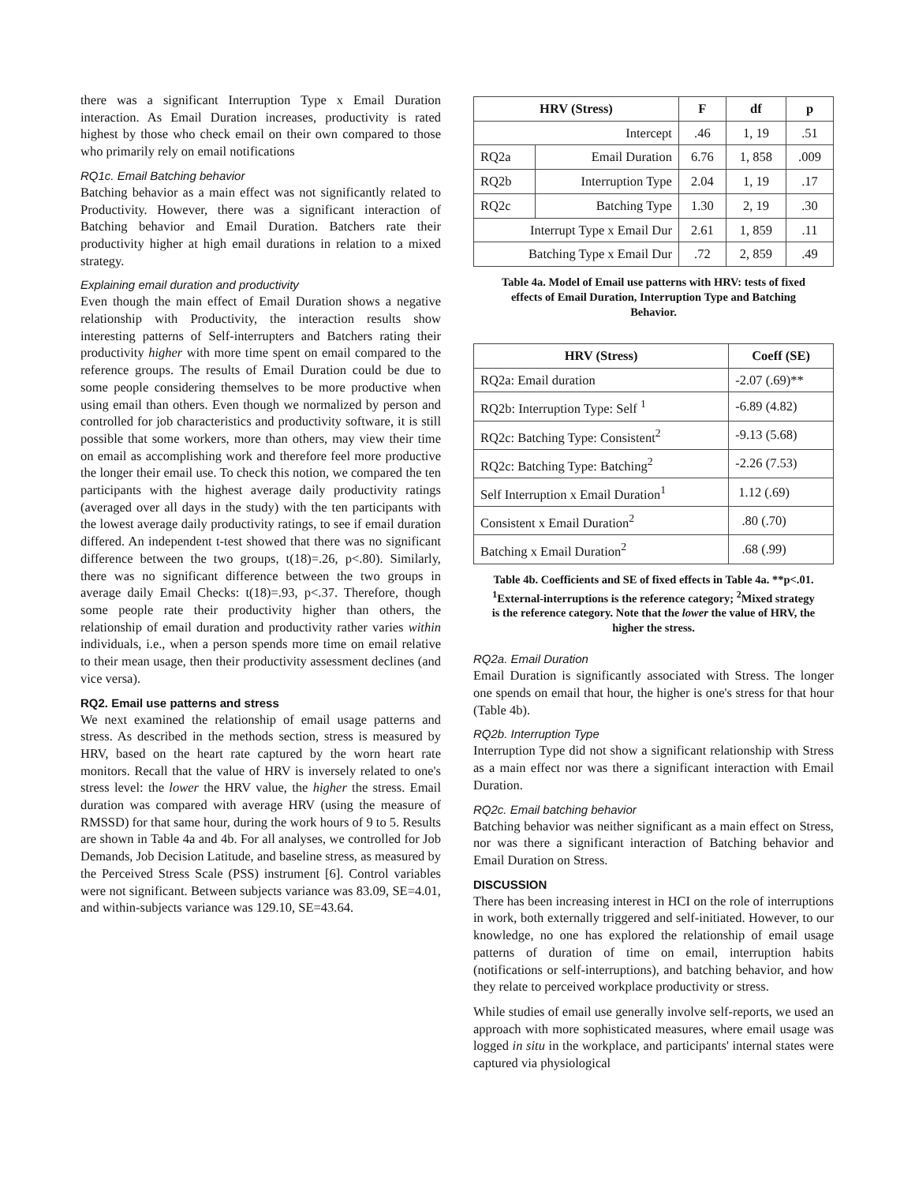there was a significant Interruption Type x Email Duration interaction. As Email Duration increases, productivity is rated highest by those who check email on their own compared to those who primarily rely on email notifications
RQ1c. Email Batching behavior
Batching behavior as a main effect was not significantly related to Productivity. However, there was a significant interaction of Batching behavior and Email Duration. Batchers rate their productivity higher at high email durations in relation to a mixed strategy.
Explaining email duration and productivity
Even though the main effect of Email Duration shows a negative relationship with Productivity, the interaction results show interesting patterns of Self-interrupters and Batchers rating their productivity higher with more time spent on email compared to the reference groups. The results of Email Duration could be due to some people considering themselves to be more productive when using email than others. Even though we normalized by person and controlled for job characteristics and productivity software, it is still possible that some workers, more than others, may view their time on email as accomplishing work and therefore feel more productive the longer their email use. To check this notion, we compared the ten participants with the highest average daily productivity ratings (averaged over all days in the study) with the ten participants with the lowest average daily productivity ratings, to see if email duration differed. An independent t-test showed that there was no significant difference between the two groups, t(18)=.26, p<.80). Similarly, there was no significant difference between the two groups in average daily Email Checks: t(18)=.93, p<.37. Therefore, though some people rate their productivity higher than others, the relationship of email duration and productivity rather varies within individuals, i.e., when a person spends more time on email relative to their mean usage, then their productivity assessment declines (and vice versa).
RQ2. Email use patterns and stress
We next examined the relationship of email usage patterns and stress. As described in the methods section, stress is measured by HRV, based on the heart rate captured by the worn heart rate monitors. Recall that the value of HRV is inversely related to one's stress level: the lower the HRV value, the higher the stress. Email duration was compared with average HRV (using the measure of RMSSD) for that same hour, during the work hours of 9 to 5. Results are shown in Table 4a and 4b. For all analyses, we controlled for Job Demands, Job Decision Latitude, and baseline stress, as measured by the Perceived Stress Scale (PSS) instrument [6]. Control variables were not significant. Between subjects variance was 83.09, SE=4.01, and within-subjects variance was 129.10, SE=43.64.
| HRV (Stress) | | F | df | p |
| --- | --- | --- | --- | --- |
| Intercept | | .46 | 1, 19 | .51 |
| RQ2a | Email Duration | 6.76 | 1, 858 | .009 |
| RQ2b | Interruption Type | 2.04 | 1, 19 | .17 |
| RQ2c | Batching Type | 1.30 | 2, 19 | .30 |
| Interrupt Type x Email Dur | | 2.61 | 1, 859 | .11 |
| Batching Type x Email Dur | | .72 | 2, 859 | .49 |
Table 4a. Model of Email use patterns with HRV: tests of fixed effects of Email Duration, Interruption Type and Batching Behavior.
| HRV (Stress) | Coeff (SE) |
| --- | --- |
| RQ2a: Email duration | -2.07 (.69)** |
| RQ2b: Interruption Type: Self <sup>1</sup> | -6.89 (4.82) |
| RQ2c: Batching Type: Consistent<sup>2</sup> | -9.13 (5.68) |
| RQ2c: Batching Type: Batching<sup>2</sup> | -2.26 (7.53) |
| Self Interruption x Email Duration<sup>1</sup> | 1.12 (.69) |
| Consistent x Email Duration<sup>2</sup> | .80 (.70) |
| Batching x Email Duration<sup>2</sup> | .68 (.99) |
Table 4b. Coefficients and SE of fixed effects in Table 4a. **p<.01. <sup>1</sup>External-interruptions is the reference category; <sup>2</sup>Mixed strategy is the reference category. Note that the lower the value of HRV, the higher the stress.
RQ2a. Email Duration
Email Duration is significantly associated with Stress. The longer one spends on email that hour, the higher is one's stress for that hour (Table 4b).
RQ2b. Interruption Type
Interruption Type did not show a significant relationship with Stress as a main effect nor was there a significant interaction with Email Duration.
RQ2c. Email batching behavior
Batching behavior was neither significant as a main effect on Stress, nor was there a significant interaction of Batching behavior and Email Duration on Stress.
DISCUSSION
There has been increasing interest in HCI on the role of interruptions in work, both externally triggered and self-initiated. However, to our knowledge, no one has explored the relationship of email usage patterns of duration of time on email, interruption habits (notifications or self-interruptions), and batching behavior, and how they relate to perceived workplace productivity or stress.
While studies of email use generally involve self-reports, we used an approach with more sophisticated measures, where email usage was logged in situ in the workplace, and participants' internal states were captured via physiological